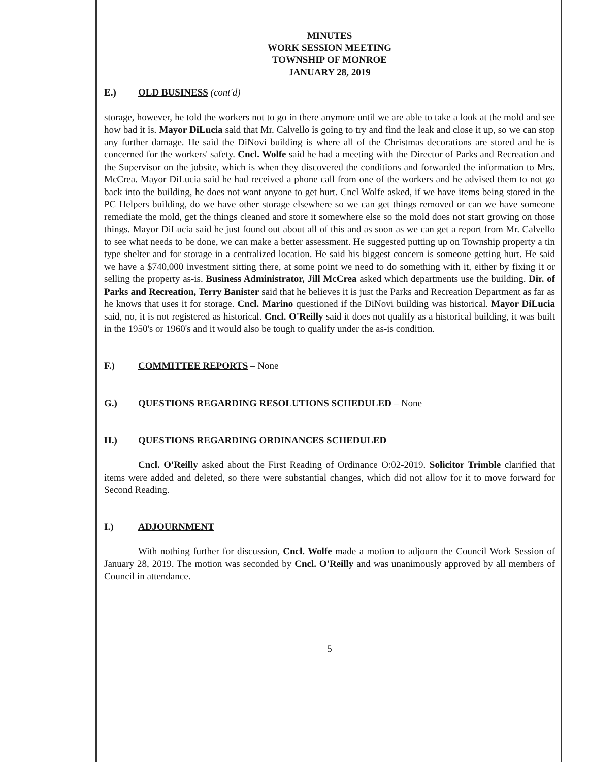MINUTES
WORK SESSION MEETING
TOWNSHIP OF MONROE
JANUARY 28, 2019
E.) OLD BUSINESS (cont'd)
storage, however, he told the workers not to go in there anymore until we are able to take a look at the mold and see how bad it is. Mayor DiLucia said that Mr. Calvello is going to try and find the leak and close it up, so we can stop any further damage. He said the DiNovi building is where all of the Christmas decorations are stored and he is concerned for the workers' safety. Cncl. Wolfe said he had a meeting with the Director of Parks and Recreation and the Supervisor on the jobsite, which is when they discovered the conditions and forwarded the information to Mrs. McCrea. Mayor DiLucia said he had received a phone call from one of the workers and he advised them to not go back into the building, he does not want anyone to get hurt. Cncl Wolfe asked, if we have items being stored in the PC Helpers building, do we have other storage elsewhere so we can get things removed or can we have someone remediate the mold, get the things cleaned and store it somewhere else so the mold does not start growing on those things. Mayor DiLucia said he just found out about all of this and as soon as we can get a report from Mr. Calvello to see what needs to be done, we can make a better assessment. He suggested putting up on Township property a tin type shelter and for storage in a centralized location. He said his biggest concern is someone getting hurt. He said we have a $740,000 investment sitting there, at some point we need to do something with it, either by fixing it or selling the property as-is. Business Administrator, Jill McCrea asked which departments use the building. Dir. of Parks and Recreation, Terry Banister said that he believes it is just the Parks and Recreation Department as far as he knows that uses it for storage. Cncl. Marino questioned if the DiNovi building was historical. Mayor DiLucia said, no, it is not registered as historical. Cncl. O'Reilly said it does not qualify as a historical building, it was built in the 1950's or 1960's and it would also be tough to qualify under the as-is condition.
F.) COMMITTEE REPORTS – None
G.) QUESTIONS REGARDING RESOLUTIONS SCHEDULED – None
H.) QUESTIONS REGARDING ORDINANCES SCHEDULED
Cncl. O'Reilly asked about the First Reading of Ordinance O:02-2019. Solicitor Trimble clarified that items were added and deleted, so there were substantial changes, which did not allow for it to move forward for Second Reading.
I.) ADJOURNMENT
With nothing further for discussion, Cncl. Wolfe made a motion to adjourn the Council Work Session of January 28, 2019. The motion was seconded by Cncl. O'Reilly and was unanimously approved by all members of Council in attendance.
5